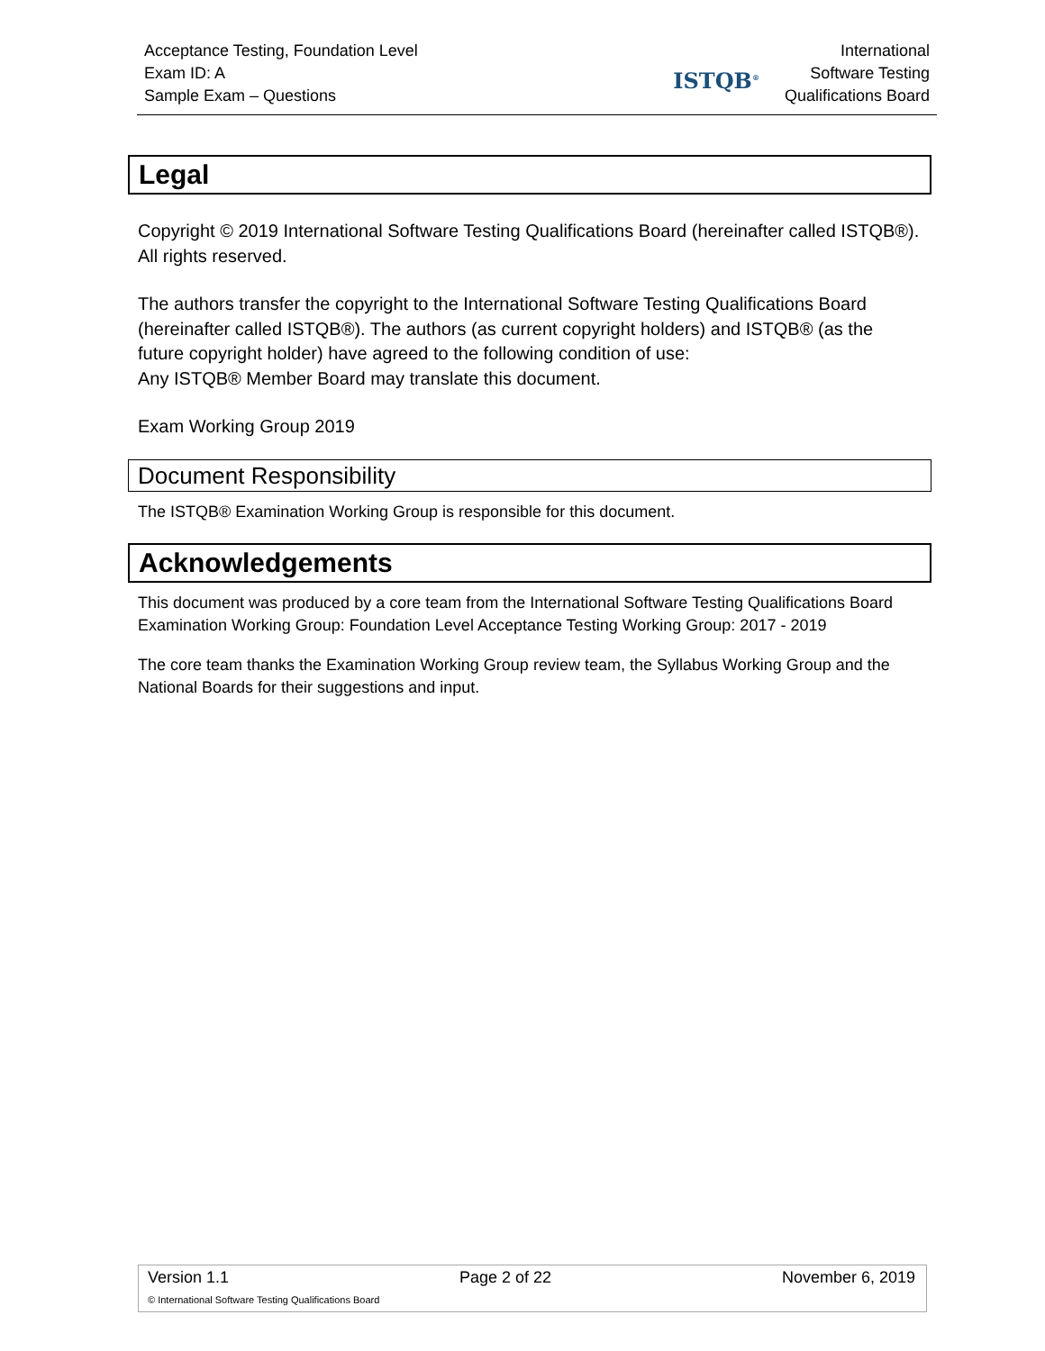Acceptance Testing, Foundation Level
Exam ID: A
Sample Exam – Questions
ISTQB<sup>®</sup>
International
Software Testing
Qualifications Board
Legal
Copyright © 2019 International Software Testing Qualifications Board (hereinafter called ISTQB®). All rights reserved.
The authors transfer the copyright to the International Software Testing Qualifications Board (hereinafter called ISTQB®). The authors (as current copyright holders) and ISTQB® (as the future copyright holder) have agreed to the following condition of use:
Any ISTQB® Member Board may translate this document.
Exam Working Group 2019
Document Responsibility
The ISTQB® Examination Working Group is responsible for this document.
Acknowledgements
This document was produced by a core team from the International Software Testing Qualifications Board Examination Working Group: Foundation Level Acceptance Testing Working Group: 2017 - 2019
The core team thanks the Examination Working Group review team, the Syllabus Working Group and the National Boards for their suggestions and input.
Version 1.1 Page 2 of 22 November 6, 2019
© International Software Testing Qualifications Board